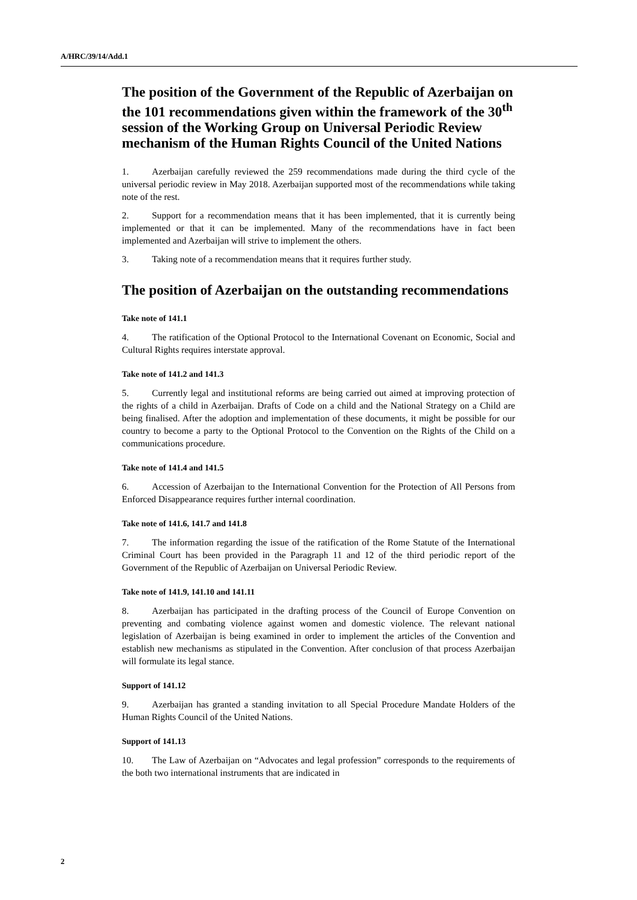A/HRC/39/14/Add.1
The position of the Government of the Republic of Azerbaijan on the 101 recommendations given within the framework of the 30<sup>th</sup> session of the Working Group on Universal Periodic Review mechanism of the Human Rights Council of the United Nations
1. Azerbaijan carefully reviewed the 259 recommendations made during the third cycle of the universal periodic review in May 2018. Azerbaijan supported most of the recommendations while taking note of the rest.
2. Support for a recommendation means that it has been implemented, that it is currently being implemented or that it can be implemented. Many of the recommendations have in fact been implemented and Azerbaijan will strive to implement the others.
3. Taking note of a recommendation means that it requires further study.
The position of Azerbaijan on the outstanding recommendations
Take note of 141.1
4. The ratification of the Optional Protocol to the International Covenant on Economic, Social and Cultural Rights requires interstate approval.
Take note of 141.2 and 141.3
5. Currently legal and institutional reforms are being carried out aimed at improving protection of the rights of a child in Azerbaijan. Drafts of Code on a child and the National Strategy on a Child are being finalised. After the adoption and implementation of these documents, it might be possible for our country to become a party to the Optional Protocol to the Convention on the Rights of the Child on a communications procedure.
Take note of 141.4 and 141.5
6. Accession of Azerbaijan to the International Convention for the Protection of All Persons from Enforced Disappearance requires further internal coordination.
Take note of 141.6, 141.7 and 141.8
7. The information regarding the issue of the ratification of the Rome Statute of the International Criminal Court has been provided in the Paragraph 11 and 12 of the third periodic report of the Government of the Republic of Azerbaijan on Universal Periodic Review.
Take note of 141.9, 141.10 and 141.11
8. Azerbaijan has participated in the drafting process of the Council of Europe Convention on preventing and combating violence against women and domestic violence. The relevant national legislation of Azerbaijan is being examined in order to implement the articles of the Convention and establish new mechanisms as stipulated in the Convention. After conclusion of that process Azerbaijan will formulate its legal stance.
Support of 141.12
9. Azerbaijan has granted a standing invitation to all Special Procedure Mandate Holders of the Human Rights Council of the United Nations.
Support of 141.13
10. The Law of Azerbaijan on “Advocates and legal profession” corresponds to the requirements of the both two international instruments that are indicated in
2